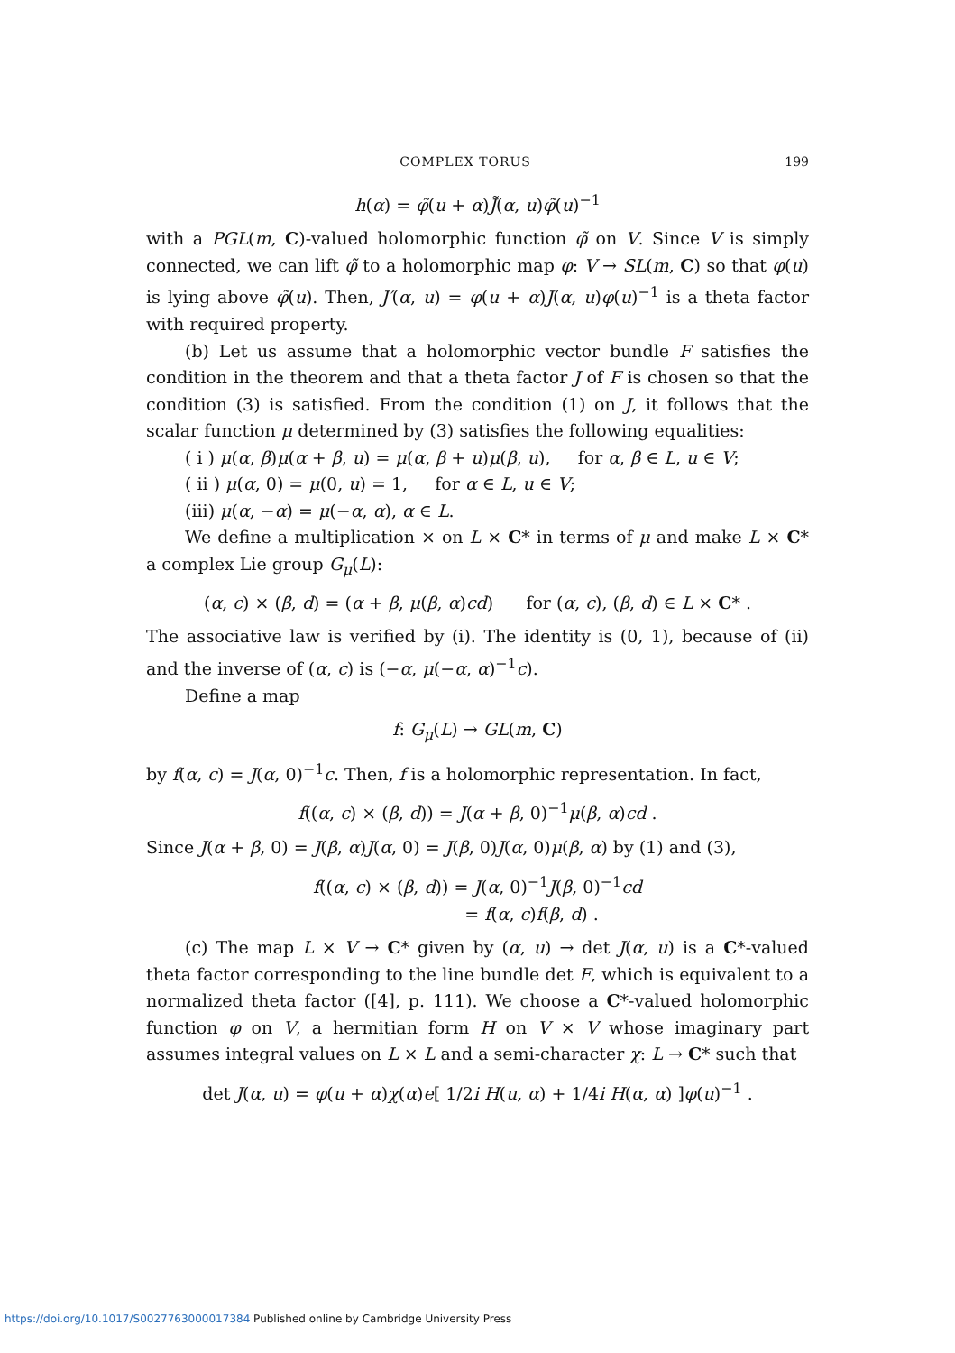COMPLEX TORUS 199
h(α) = φ̃(u + α)J̃(α, u)φ̃(u)<sup>−1</sup>
with a PGL(m, C)-valued holomorphic function φ̃ on V. Since V is simply connected, we can lift φ̃ to a holomorphic map φ: V → SL(m, C) so that φ(u) is lying above φ̃(u). Then, J′(α, u) = φ(u + α)J(α, u)φ(u)<sup>−1</sup> is a theta factor with required property.
(b) Let us assume that a holomorphic vector bundle F satisfies the condition in the theorem and that a theta factor J of F is chosen so that the condition (3) is satisfied. From the condition (1) on J, it follows that the scalar function μ determined by (3) satisfies the following equalities:
( i ) μ(α, β)μ(α + β, u) = μ(α, β + u)μ(β, u), for α, β ∈ L, u ∈ V;
( ii ) μ(α, 0) = μ(0, u) = 1, for α ∈ L, u ∈ V;
(iii) μ(α, −α) = μ(−α, α), α ∈ L.
We define a multiplication × on L × C* in terms of μ and make L × C* a complex Lie group G<sub>μ</sub>(L):
(α, c) × (β, d) = (α + β, μ(β, α)cd) for (α, c), (β, d) ∈ L × C* .
The associative law is verified by (i). The identity is (0, 1), because of (ii) and the inverse of (α, c) is (−α, μ(−α, α)<sup>−1</sup>c).
Define a map
f: G<sub>μ</sub>(L) → GL(m, C)
by f(α, c) = J(α, 0)<sup>−1</sup>c. Then, f is a holomorphic representation. In fact,
f((α, c) × (β, d)) = J(α + β, 0)<sup>−1</sup>μ(β, α)cd .
Since J(α + β, 0) = J(β, α)J(α, 0) = J(β, 0)J(α, 0)μ(β, α) by (1) and (3),
f((α, c) × (β, d)) = J(α, 0)<sup>−1</sup>J(β, 0)<sup>−1</sup>cd
= f(α, c)f(β, d) .
(c) The map L × V → C* given by (α, u) → det J(α, u) is a C*-valued theta factor corresponding to the line bundle det F, which is equivalent to a normalized theta factor ([4], p. 111). We choose a C*-valued holomorphic function φ on V, a hermitian form H on V × V whose imaginary part assumes integral values on L × L and a semi-character χ: L → C* such that
det J(α, u) = φ(u + α)χ(α)e[ 1/2i H(u, α) + 1/4i H(α, α) ]φ(u)<sup>−1</sup> .
https://doi.org/10.1017/S0027763000017384 Published online by Cambridge University Press